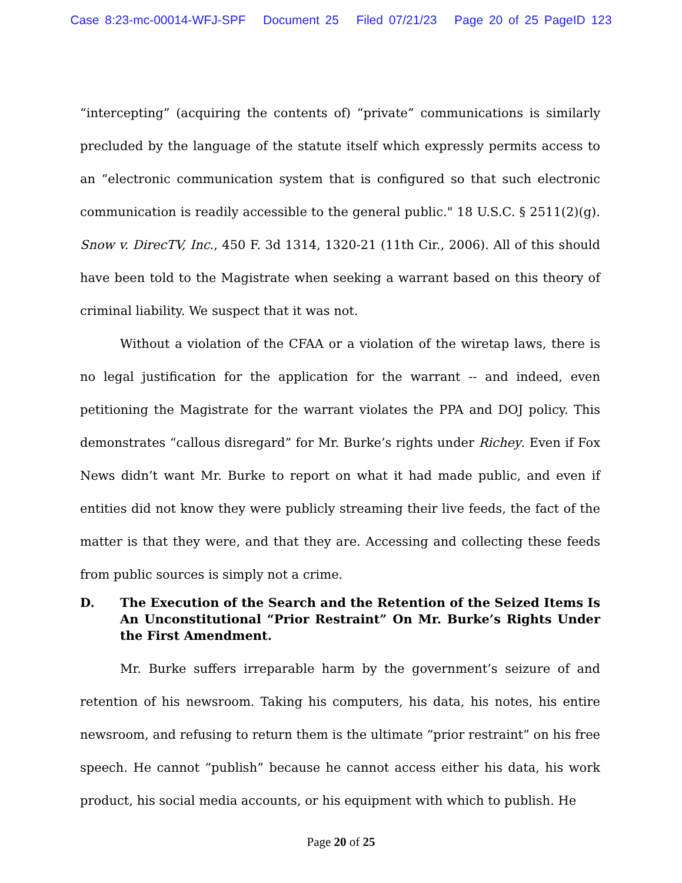Case 8:23-mc-00014-WFJ-SPF Document 25 Filed 07/21/23 Page 20 of 25 PageID 123
“intercepting” (acquiring the contents of) “private” communications is similarly precluded by the language of the statute itself which expressly permits access to an “electronic communication system that is configured so that such electronic communication is readily accessible to the general public." 18 U.S.C. § 2511(2)(g). Snow v. DirecTV, Inc., 450 F. 3d 1314, 1320-21 (11th Cir., 2006). All of this should have been told to the Magistrate when seeking a warrant based on this theory of criminal liability. We suspect that it was not.
Without a violation of the CFAA or a violation of the wiretap laws, there is no legal justification for the application for the warrant -- and indeed, even petitioning the Magistrate for the warrant violates the PPA and DOJ policy. This demonstrates “callous disregard” for Mr. Burke’s rights under Richey. Even if Fox News didn’t want Mr. Burke to report on what it had made public, and even if entities did not know they were publicly streaming their live feeds, the fact of the matter is that they were, and that they are. Accessing and collecting these feeds from public sources is simply not a crime.
D. The Execution of the Search and the Retention of the Seized Items Is An Unconstitutional “Prior Restraint” On Mr. Burke’s Rights Under the First Amendment.
Mr. Burke suffers irreparable harm by the government’s seizure of and retention of his newsroom. Taking his computers, his data, his notes, his entire newsroom, and refusing to return them is the ultimate “prior restraint” on his free speech. He cannot “publish” because he cannot access either his data, his work product, his social media accounts, or his equipment with which to publish. He
Page 20 of 25